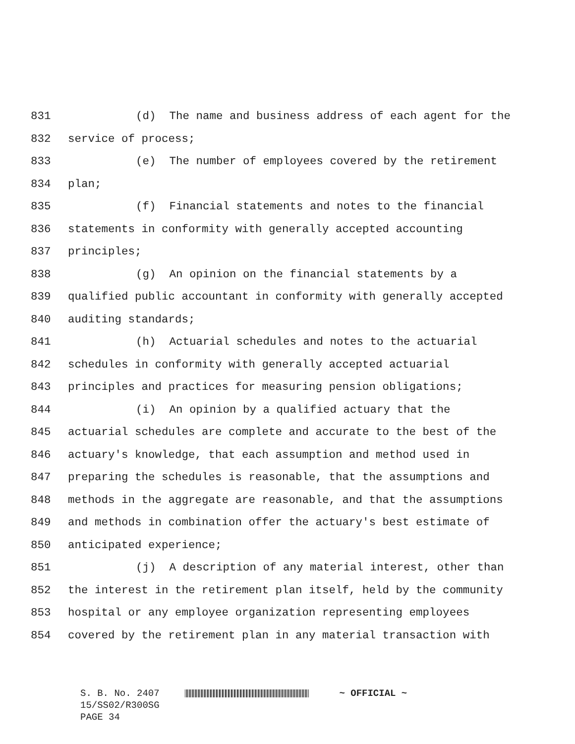831 (d) The name and business address of each agent for the
832 service of process;
833 (e) The number of employees covered by the retirement
834 plan;
835 (f) Financial statements and notes to the financial
836 statements in conformity with generally accepted accounting
837 principles;
838 (g) An opinion on the financial statements by a
839 qualified public accountant in conformity with generally accepted
840 auditing standards;
841 (h) Actuarial schedules and notes to the actuarial
842 schedules in conformity with generally accepted actuarial
843 principles and practices for measuring pension obligations;
844 (i) An opinion by a qualified actuary that the
845 actuarial schedules are complete and accurate to the best of the
846 actuary's knowledge, that each assumption and method used in
847 preparing the schedules is reasonable, that the assumptions and
848 methods in the aggregate are reasonable, and that the assumptions
849 and methods in combination offer the actuary's best estimate of
850 anticipated experience;
851 (j) A description of any material interest, other than
852 the interest in the retirement plan itself, held by the community
853 hospital or any employee organization representing employees
854 covered by the retirement plan in any material transaction with
S. B. No. 2407 ~ OFFICIAL ~
15/SS02/R300SG
PAGE 34